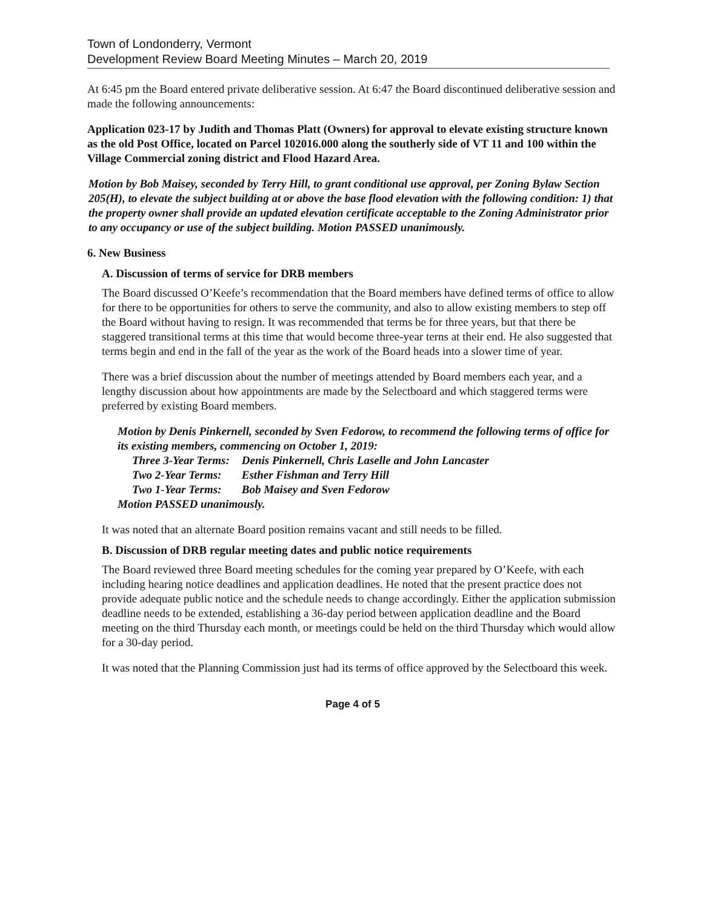Town of Londonderry, Vermont
Development Review Board Meeting Minutes – March 20, 2019
At 6:45 pm the Board entered private deliberative session. At 6:47 the Board discontinued deliberative session and made the following announcements:
Application 023-17 by Judith and Thomas Platt (Owners) for approval to elevate existing structure known as the old Post Office, located on Parcel 102016.000 along the southerly side of VT 11 and 100 within the Village Commercial zoning district and Flood Hazard Area.
Motion by Bob Maisey, seconded by Terry Hill, to grant conditional use approval, per Zoning Bylaw Section 205(H), to elevate the subject building at or above the base flood elevation with the following condition: 1) that the property owner shall provide an updated elevation certificate acceptable to the Zoning Administrator prior to any occupancy or use of the subject building. Motion PASSED unanimously.
6. New Business
A. Discussion of terms of service for DRB members
The Board discussed O’Keefe’s recommendation that the Board members have defined terms of office to allow for there to be opportunities for others to serve the community, and also to allow existing members to step off the Board without having to resign. It was recommended that terms be for three years, but that there be staggered transitional terms at this time that would become three-year terns at their end. He also suggested that terms begin and end in the fall of the year as the work of the Board heads into a slower time of year.
There was a brief discussion about the number of meetings attended by Board members each year, and a lengthy discussion about how appointments are made by the Selectboard and which staggered terms were preferred by existing Board members.
Motion by Denis Pinkernell, seconded by Sven Fedorow, to recommend the following terms of office for its existing members, commencing on October 1, 2019:
| Three 3-Year Terms: | Denis Pinkernell, Chris Laselle and John Lancaster |
| Two 2-Year Terms: | Esther Fishman and Terry Hill |
| Two 1-Year Terms: | Bob Maisey and Sven Fedorow |
Motion PASSED unanimously.
It was noted that an alternate Board position remains vacant and still needs to be filled.
B. Discussion of DRB regular meeting dates and public notice requirements
The Board reviewed three Board meeting schedules for the coming year prepared by O’Keefe, with each including hearing notice deadlines and application deadlines. He noted that the present practice does not provide adequate public notice and the schedule needs to change accordingly. Either the application submission deadline needs to be extended, establishing a 36-day period between application deadline and the Board meeting on the third Thursday each month, or meetings could be held on the third Thursday which would allow for a 30-day period.
It was noted that the Planning Commission just had its terms of office approved by the Selectboard this week.
Page 4 of 5